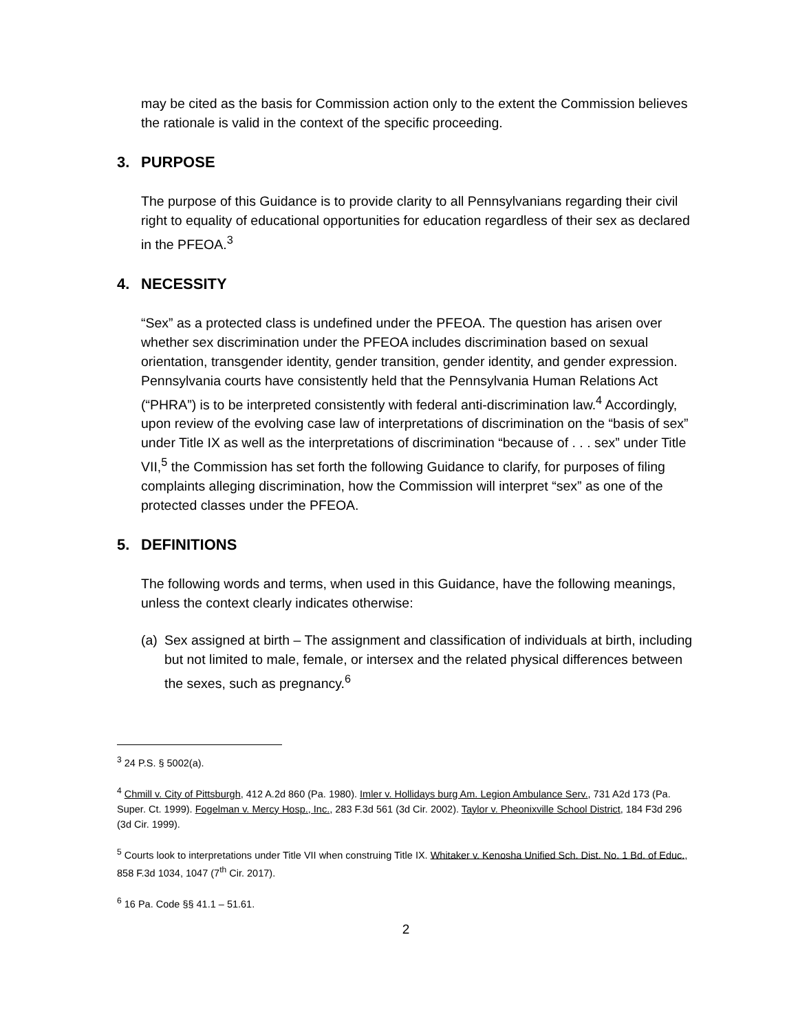may be cited as the basis for Commission action only to the extent the Commission believes the rationale is valid in the context of the specific proceeding.
3. PURPOSE
The purpose of this Guidance is to provide clarity to all Pennsylvanians regarding their civil right to equality of educational opportunities for education regardless of their sex as declared in the PFEOA.<sup>3</sup>
4. NECESSITY
“Sex” as a protected class is undefined under the PFEOA. The question has arisen over whether sex discrimination under the PFEOA includes discrimination based on sexual orientation, transgender identity, gender transition, gender identity, and gender expression. Pennsylvania courts have consistently held that the Pennsylvania Human Relations Act (“PHRA”) is to be interpreted consistently with federal anti-discrimination law.<sup>4</sup> Accordingly, upon review of the evolving case law of interpretations of discrimination on the “basis of sex” under Title IX as well as the interpretations of discrimination “because of . . . sex” under Title VII,<sup>5</sup> the Commission has set forth the following Guidance to clarify, for purposes of filing complaints alleging discrimination, how the Commission will interpret “sex” as one of the protected classes under the PFEOA.
5. DEFINITIONS
The following words and terms, when used in this Guidance, have the following meanings, unless the context clearly indicates otherwise:
(a) Sex assigned at birth – The assignment and classification of individuals at birth, including but not limited to male, female, or intersex and the related physical differences between the sexes, such as pregnancy.<sup>6</sup>
<sup>3</sup> 24 P.S. § 5002(a).
<sup>4</sup> Chmill v. City of Pittsburgh, 412 A.2d 860 (Pa. 1980). Imler v. Hollidays burg Am. Legion Ambulance Serv., 731 A2d 173 (Pa. Super. Ct. 1999). Fogelman v. Mercy Hosp., Inc., 283 F.3d 561 (3d Cir. 2002). Taylor v. Pheonixville School District, 184 F3d 296 (3d Cir. 1999).
<sup>5</sup> Courts look to interpretations under Title VII when construing Title IX. Whitaker v. Kenosha Unified Sch. Dist. No. 1 Bd. of Educ., 858 F.3d 1034, 1047 (7<sup>th</sup> Cir. 2017).
<sup>6</sup> 16 Pa. Code §§ 41.1 – 51.61.
2